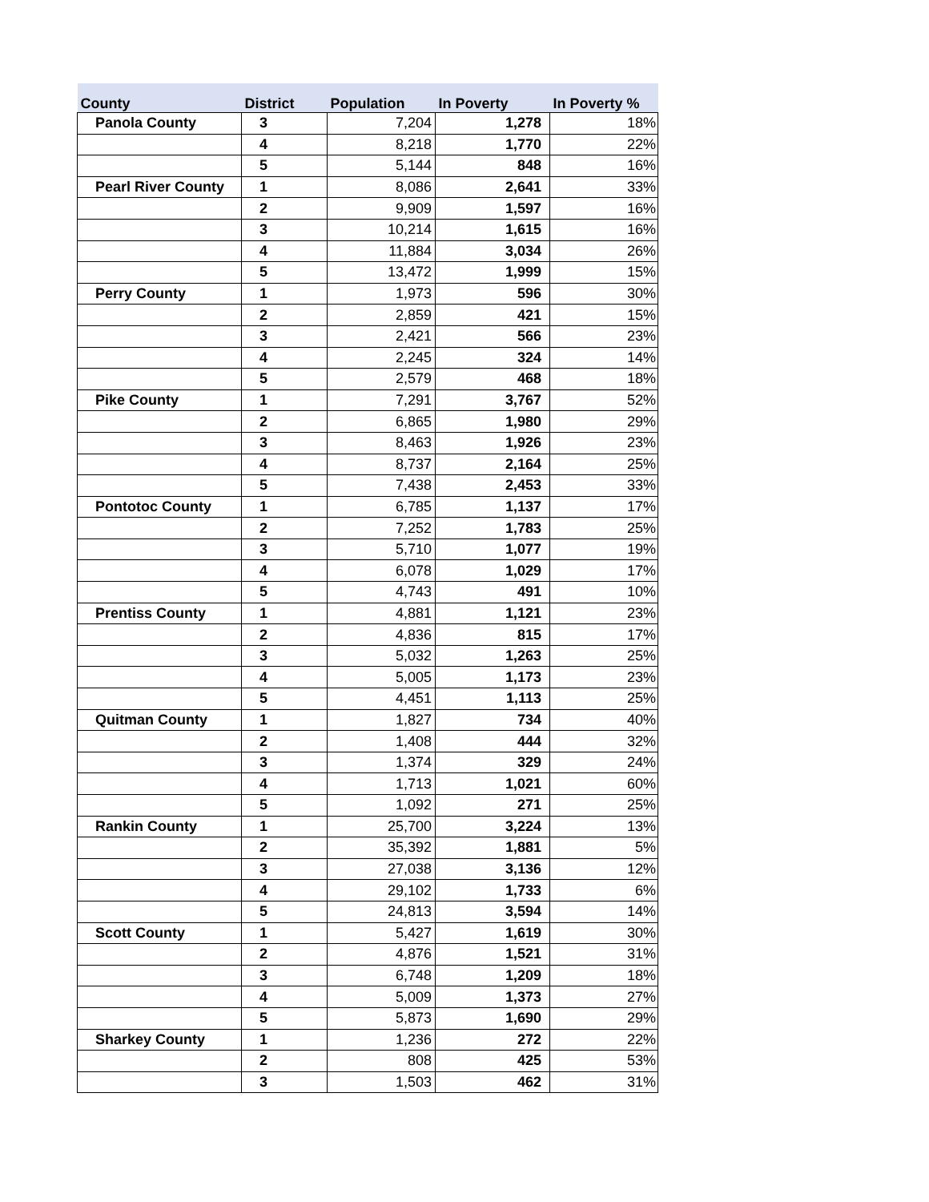| County | District | Population | In Poverty | In Poverty % |
| --- | --- | --- | --- | --- |
| Panola County | 3 | 7,204 | 1,278 | 18% |
| | 4 | 8,218 | 1,770 | 22% |
| | 5 | 5,144 | 848 | 16% |
| Pearl River County | 1 | 8,086 | 2,641 | 33% |
| | 2 | 9,909 | 1,597 | 16% |
| | 3 | 10,214 | 1,615 | 16% |
| | 4 | 11,884 | 3,034 | 26% |
| | 5 | 13,472 | 1,999 | 15% |
| Perry County | 1 | 1,973 | 596 | 30% |
| | 2 | 2,859 | 421 | 15% |
| | 3 | 2,421 | 566 | 23% |
| | 4 | 2,245 | 324 | 14% |
| | 5 | 2,579 | 468 | 18% |
| Pike County | 1 | 7,291 | 3,767 | 52% |
| | 2 | 6,865 | 1,980 | 29% |
| | 3 | 8,463 | 1,926 | 23% |
| | 4 | 8,737 | 2,164 | 25% |
| | 5 | 7,438 | 2,453 | 33% |
| Pontotoc County | 1 | 6,785 | 1,137 | 17% |
| | 2 | 7,252 | 1,783 | 25% |
| | 3 | 5,710 | 1,077 | 19% |
| | 4 | 6,078 | 1,029 | 17% |
| | 5 | 4,743 | 491 | 10% |
| Prentiss County | 1 | 4,881 | 1,121 | 23% |
| | 2 | 4,836 | 815 | 17% |
| | 3 | 5,032 | 1,263 | 25% |
| | 4 | 5,005 | 1,173 | 23% |
| | 5 | 4,451 | 1,113 | 25% |
| Quitman County | 1 | 1,827 | 734 | 40% |
| | 2 | 1,408 | 444 | 32% |
| | 3 | 1,374 | 329 | 24% |
| | 4 | 1,713 | 1,021 | 60% |
| | 5 | 1,092 | 271 | 25% |
| Rankin County | 1 | 25,700 | 3,224 | 13% |
| | 2 | 35,392 | 1,881 | 5% |
| | 3 | 27,038 | 3,136 | 12% |
| | 4 | 29,102 | 1,733 | 6% |
| | 5 | 24,813 | 3,594 | 14% |
| Scott County | 1 | 5,427 | 1,619 | 30% |
| | 2 | 4,876 | 1,521 | 31% |
| | 3 | 6,748 | 1,209 | 18% |
| | 4 | 5,009 | 1,373 | 27% |
| | 5 | 5,873 | 1,690 | 29% |
| Sharkey County | 1 | 1,236 | 272 | 22% |
| | 2 | 808 | 425 | 53% |
| | 3 | 1,503 | 462 | 31% |